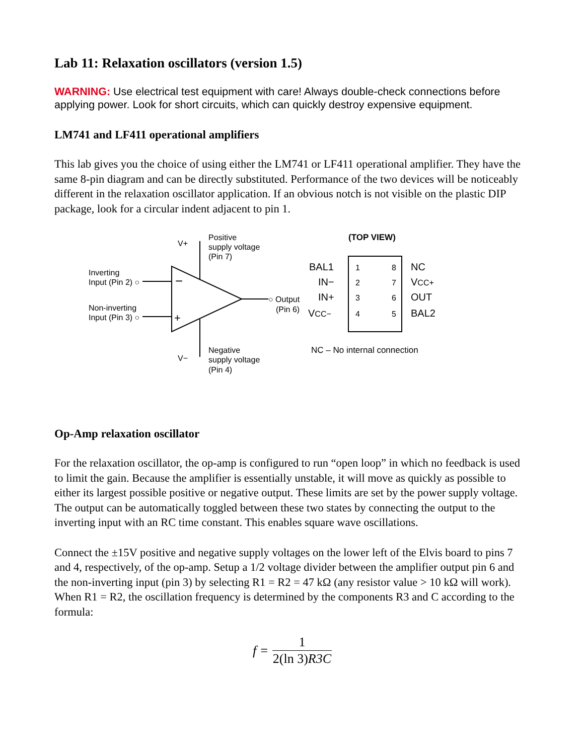Lab 11: Relaxation oscillators (version 1.5)
WARNING: Use electrical test equipment with care! Always double-check connections before applying power. Look for short circuits, which can quickly destroy expensive equipment.
LM741 and LF411 operational amplifiers
This lab gives you the choice of using either the LM741 or LF411 operational amplifier. They have the same 8-pin diagram and can be directly substituted. Performance of the two devices will be noticeably different in the relaxation oscillator application. If an obvious notch is not visible on the plastic DIP package, look for a circular indent adjacent to pin 1.
−
+
V+
Positive
supply voltage
(Pin 7)
Inverting
Input (Pin 2) ○
Non-inverting
Input (Pin 3) ○
○ Output
(Pin 6)
V−
Negative
supply voltage
(Pin 4)
(TOP VIEW)
BAL1
1
8
NC
IN−
2
7
VCC+
IN+
3
6
OUT
VCC−
4
5
BAL2
NC – No internal connection
Op-Amp relaxation oscillator
For the relaxation oscillator, the op-amp is configured to run “open loop” in which no feedback is used to limit the gain. Because the amplifier is essentially unstable, it will move as quickly as possible to either its largest possible positive or negative output. These limits are set by the power supply voltage. The output can be automatically toggled between these two states by connecting the output to the inverting input with an RC time constant. This enables square wave oscillations.
Connect the ±15V positive and negative supply voltages on the lower left of the Elvis board to pins 7 and 4, respectively, of the op-amp. Setup a 1/2 voltage divider between the amplifier output pin 6 and the non-inverting input (pin 3) by selecting R1 = R2 = 47 kΩ (any resistor value > 10 kΩ will work). When R1 = R2, the oscillation frequency is determined by the components R3 and C according to the formula:
| f = | 1 |
| | 2(ln 3) R3C |